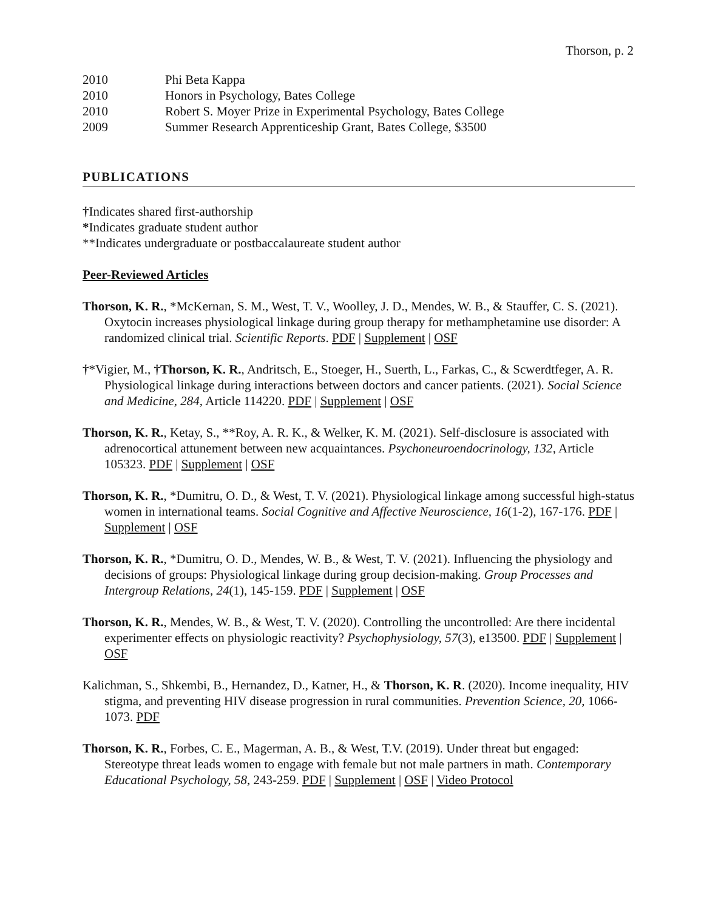Thorson, p. 2
2010 Phi Beta Kappa
2010 Honors in Psychology, Bates College
2010 Robert S. Moyer Prize in Experimental Psychology, Bates College
2009 Summer Research Apprenticeship Grant, Bates College, $3500
PUBLICATIONS
†Indicates shared first-authorship
*Indicates graduate student author
**Indicates undergraduate or postbaccalaureate student author
Peer-Reviewed Articles
Thorson, K. R., *McKernan, S. M., West, T. V., Woolley, J. D., Mendes, W. B., & Stauffer, C. S. (2021). Oxytocin increases physiological linkage during group therapy for methamphetamine use disorder: A randomized clinical trial. Scientific Reports. PDF | Supplement | OSF
†*Vigier, M., †Thorson, K. R., Andritsch, E., Stoeger, H., Suerth, L., Farkas, C., & Scwerdtfeger, A. R. Physiological linkage during interactions between doctors and cancer patients. (2021). Social Science and Medicine, 284, Article 114220. PDF | Supplement | OSF
Thorson, K. R., Ketay, S., **Roy, A. R. K., & Welker, K. M. (2021). Self-disclosure is associated with adrenocortical attunement between new acquaintances. Psychoneuroendocrinology, 132, Article 105323. PDF | Supplement | OSF
Thorson, K. R., *Dumitru, O. D., & West, T. V. (2021). Physiological linkage among successful high-status women in international teams. Social Cognitive and Affective Neuroscience, 16(1-2), 167-176. PDF | Supplement | OSF
Thorson, K. R., *Dumitru, O. D., Mendes, W. B., & West, T. V. (2021). Influencing the physiology and decisions of groups: Physiological linkage during group decision-making. Group Processes and Intergroup Relations, 24(1), 145-159. PDF | Supplement | OSF
Thorson, K. R., Mendes, W. B., & West, T. V. (2020). Controlling the uncontrolled: Are there incidental experimenter effects on physiologic reactivity? Psychophysiology, 57(3), e13500. PDF | Supplement | OSF
Kalichman, S., Shkembi, B., Hernandez, D., Katner, H., & Thorson, K. R. (2020). Income inequality, HIV stigma, and preventing HIV disease progression in rural communities. Prevention Science, 20, 1066-1073. PDF
Thorson, K. R., Forbes, C. E., Magerman, A. B., & West, T.V. (2019). Under threat but engaged: Stereotype threat leads women to engage with female but not male partners in math. Contemporary Educational Psychology, 58, 243-259. PDF | Supplement | OSF | Video Protocol